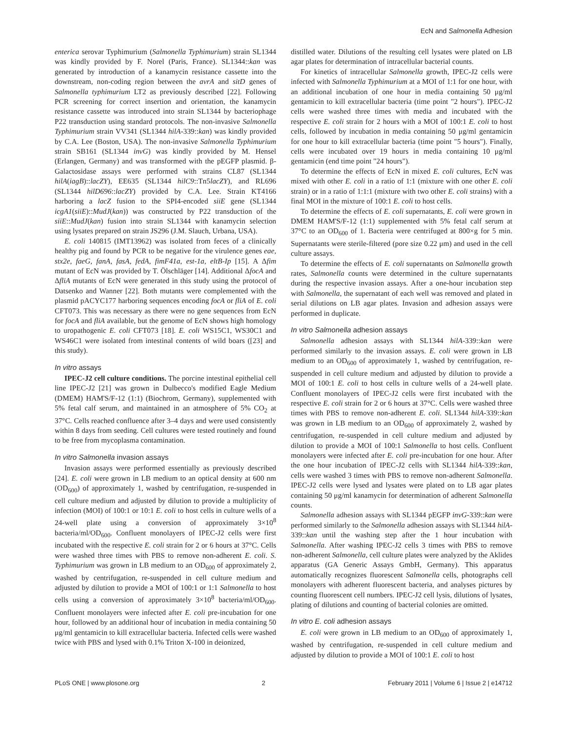EcN and Salmonella Adhesion
enterica serovar Typhimurium (Salmonella Typhimurium) strain SL1344 was kindly provided by F. Norel (Paris, France). SL1344::kan was generated by introduction of a kanamycin resistance cassette into the downstream, non-coding region between the avrA and sitD genes of Salmonella typhimurium LT2 as previously described [22]. Following PCR screening for correct insertion and orientation, the kanamycin resistance cassette was introduced into strain SL1344 by bacteriophage P22 transduction using standard protocols. The non-invasive Salmonella Typhimurium strain VV341 (SL1344 hilA-339::kan) was kindly provided by C.A. Lee (Boston, USA). The non-invasive Salmonella Typhimurium strain SB161 (SL1344 invG) was kindly provided by M. Hensel (Erlangen, Germany) and was transformed with the pEGFP plasmid. β-Galactosidase assays were performed with strains CL87 (SL1344 hilA(iagB)::lacZY), EE635 (SL1344 hilC9::Tn5lacZY), and RL696 (SL1344 hilD696::lacZY) provided by C.A. Lee. Strain KT4166 harboring a lacZ fusion to the SPI4-encoded siiE gene (SL1344 icgA1(siiE)::MudJ(kan)) was constructed by P22 transduction of the siiE::MudJ(kan) fusion into strain SL1344 with kanamycin selection using lysates prepared on strain JS296 (J.M. Slauch, Urbana, USA).
E. coli 140815 (IMT13962) was isolated from feces of a clinically healthy pig and found by PCR to be negative for the virulence genes eae, stx2e, faeG, fanA, fasA, fedA, fimF41a, est-1a, eltB-Ip [15]. A Δfim mutant of EcN was provided by T. Ölschläger [14]. Additional ΔfocA and ΔfliA mutants of EcN were generated in this study using the protocol of Datsenko and Wanner [22]. Both mutants were complemented with the plasmid pACYC177 harboring sequences encoding focA or fliA of E. coli CFT073. This was necessary as there were no gene sequences from EcN for focA and fliA available, but the genome of EcN shows high homology to uropathogenic E. coli CFT073 [18]. E. coli WS15C1, WS30C1 and WS46C1 were isolated from intestinal contents of wild boars ([23] and this study).
In vitro assays
IPEC-J2 cell culture conditions. The porcine intestinal epithelial cell line IPEC-J2 [21] was grown in Dulbecco's modified Eagle Medium (DMEM) HAM'S/F-12 (1:1) (Biochrom, Germany), supplemented with 5% fetal calf serum, and maintained in an atmosphere of 5% CO<sub>2</sub> at 37°C. Cells reached confluence after 3–4 days and were used consistently within 8 days from seeding. Cell cultures were tested routinely and found to be free from mycoplasma contamination.
In vitro Salmonella invasion assays
Invasion assays were performed essentially as previously described [24]. E. coli were grown in LB medium to an optical density at 600 nm (OD<sub>600</sub>) of approximately 1, washed by centrifugation, re-suspended in cell culture medium and adjusted by dilution to provide a multiplicity of infection (MOI) of 100:1 or 10:1 E. coli to host cells in culture wells of a 24-well plate using a conversion of approximately 3×10<sup>8</sup> bacteria/ml/OD<sub>600</sub>. Confluent monolayers of IPEC-J2 cells were first incubated with the respective E. coli strain for 2 or 6 hours at 37°C. Cells were washed three times with PBS to remove non-adherent E. coli. S. Typhimurium was grown in LB medium to an OD<sub>600</sub> of approximately 2, washed by centrifugation, re-suspended in cell culture medium and adjusted by dilution to provide a MOI of 100:1 or 1:1 Salmonella to host cells using a conversion of approximately 3×10<sup>8</sup> bacteria/ml/OD<sub>600</sub>. Confluent monolayers were infected after E. coli pre-incubation for one hour, followed by an additional hour of incubation in media containing 50 μg/ml gentamicin to kill extracellular bacteria. Infected cells were washed twice with PBS and lysed with 0.1% Triton X-100 in deionized,
distilled water. Dilutions of the resulting cell lysates were plated on LB agar plates for determination of intracellular bacterial counts.
For kinetics of intracellular Salmonella growth, IPEC-J2 cells were infected with Salmonella Typhimurium at a MOI of 1:1 for one hour, with an additional incubation of one hour in media containing 50 μg/ml gentamicin to kill extracellular bacteria (time point "2 hours"). IPEC-J2 cells were washed three times with media and incubated with the respective E. coli strain for 2 hours with a MOI of 100:1 E. coli to host cells, followed by incubation in media containing 50 μg/ml gentamicin for one hour to kill extracellular bacteria (time point "5 hours"). Finally, cells were incubated over 19 hours in media containing 10 μg/ml gentamicin (end time point "24 hours").
To determine the effects of EcN in mixed E. coli cultures, EcN was mixed with other E. coli in a ratio of 1:1 (mixture with one other E. coli strain) or in a ratio of 1:1:1 (mixture with two other E. coli strains) with a final MOI in the mixture of 100:1 E. coli to host cells.
To determine the effects of E. coli supernatants, E. coli were grown in DMEM HAM'S/F-12 (1:1) supplemented with 5% fetal calf serum at 37°C to an OD<sub>600</sub> of 1. Bacteria were centrifuged at 800×g for 5 min. Supernatants were sterile-filtered (pore size 0.22 μm) and used in the cell culture assays.
To determine the effects of E. coli supernatants on Salmonella growth rates, Salmonella counts were determined in the culture supernatants during the respective invasion assays. After a one-hour incubation step with Salmonella, the supernatant of each well was removed and plated in serial dilutions on LB agar plates. Invasion and adhesion assays were performed in duplicate.
In vitro Salmonella adhesion assays
Salmonella adhesion assays with SL1344 hilA-339::kan were performed similarly to the invasion assays. E. coli were grown in LB medium to an OD<sub>600</sub> of approximately 1, washed by centrifugation, re-suspended in cell culture medium and adjusted by dilution to provide a MOI of 100:1 E. coli to host cells in culture wells of a 24-well plate. Confluent monolayers of IPEC-J2 cells were first incubated with the respective E. coli strain for 2 or 6 hours at 37°C. Cells were washed three times with PBS to remove non-adherent E. coli. SL1344 hilA-339::kan was grown in LB medium to an OD<sub>600</sub> of approximately 2, washed by centrifugation, re-suspended in cell culture medium and adjusted by dilution to provide a MOI of 100:1 Salmonella to host cells. Confluent monolayers were infected after E. coli pre-incubation for one hour. After the one hour incubation of IPEC-J2 cells with SL1344 hilA-339::kan, cells were washed 3 times with PBS to remove non-adherent Salmonella. IPEC-J2 cells were lysed and lysates were plated on to LB agar plates containing 50 μg/ml kanamycin for determination of adherent Salmonella counts.
Salmonella adhesion assays with SL1344 pEGFP invG-339::kan were performed similarly to the Salmonella adhesion assays with SL1344 hilA-339::kan until the washing step after the 1 hour incubation with Salmonella. After washing IPEC-J2 cells 3 times with PBS to remove non-adherent Salmonella, cell culture plates were analyzed by the Aklides apparatus (GA Generic Assays GmbH, Germany). This apparatus automatically recognizes fluorescent Salmonella cells, photographs cell monolayers with adherent fluorescent bacteria, and analyses pictures by counting fluorescent cell numbers. IPEC-J2 cell lysis, dilutions of lysates, plating of dilutions and counting of bacterial colonies are omitted.
In vitro E. coli adhesion assays
E. coli were grown in LB medium to an OD<sub>600</sub> of approximately 1, washed by centrifugation, re-suspended in cell culture medium and adjusted by dilution to provide a MOI of 100:1 E. coli to host
PLoS ONE | www.plosone.org 2 February 2011 | Volume 6 | Issue 2 | e14712